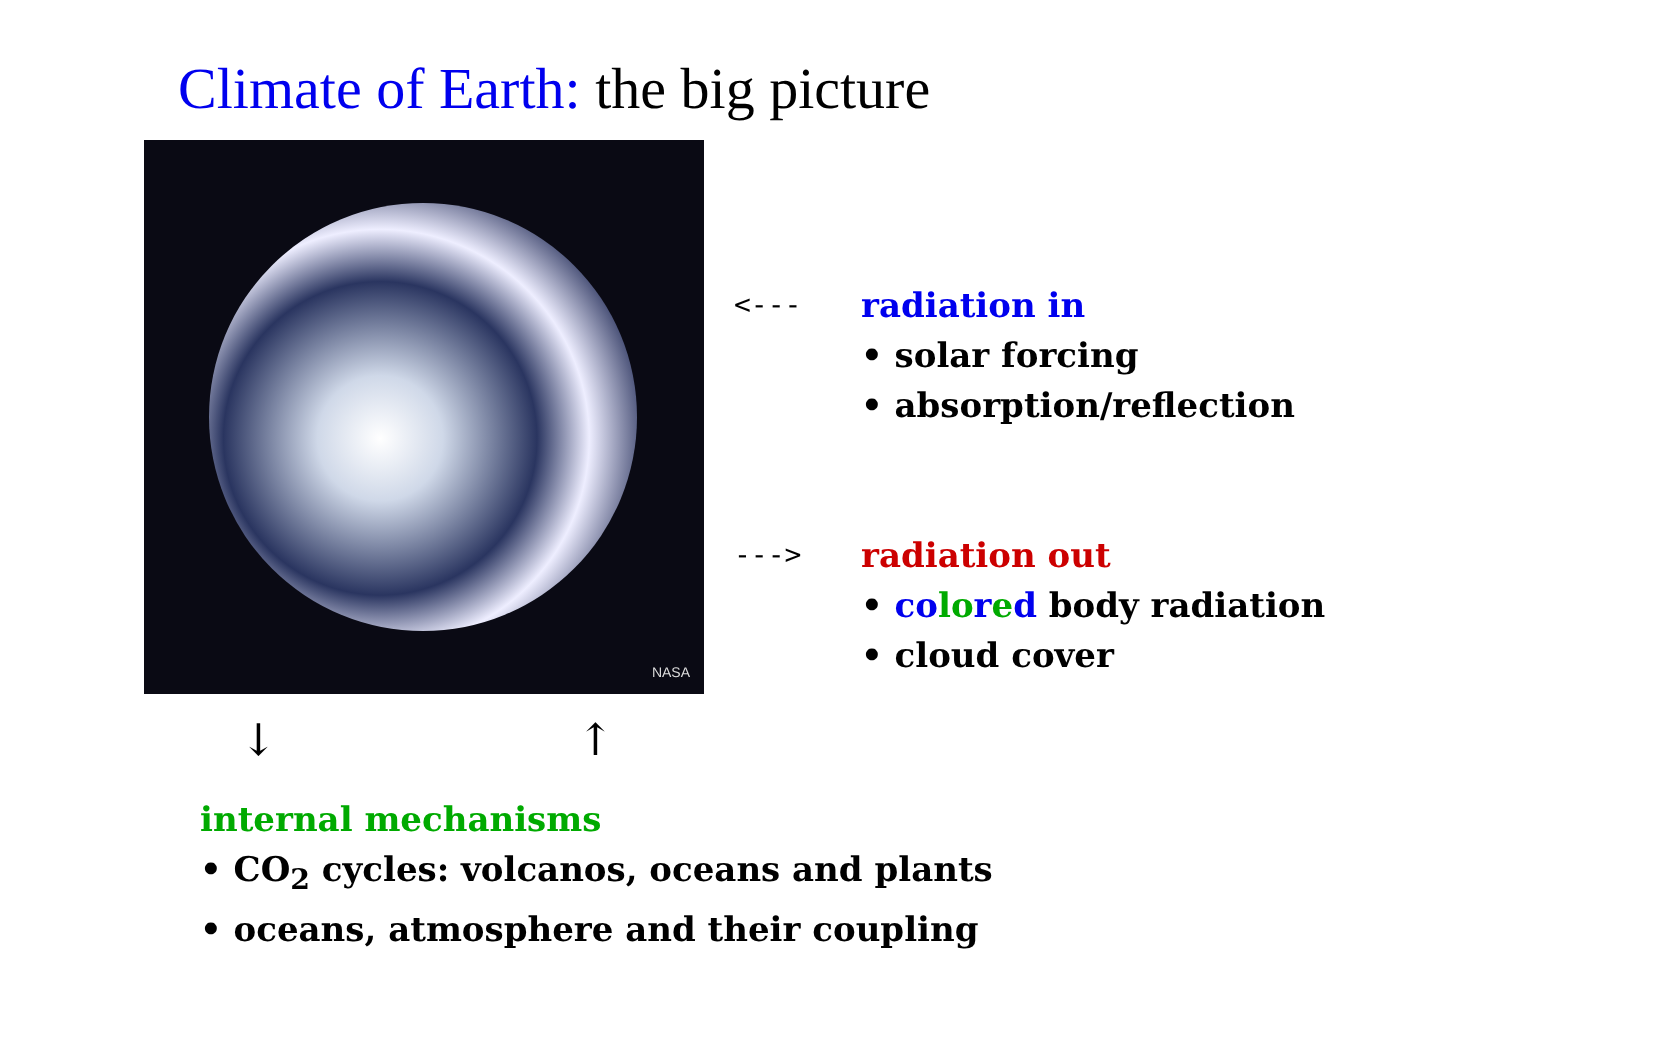Climate of Earth: the big picture
NASA
<---
radiation in
• solar forcing
• absorption/reflection
--->
radiation out
• co lo red body radiation
• cloud cover
↓ ↑
internal mechanisms
• CO<sub>2</sub> cycles: volcanos, oceans and plants
• oceans, atmosphere and their coupling